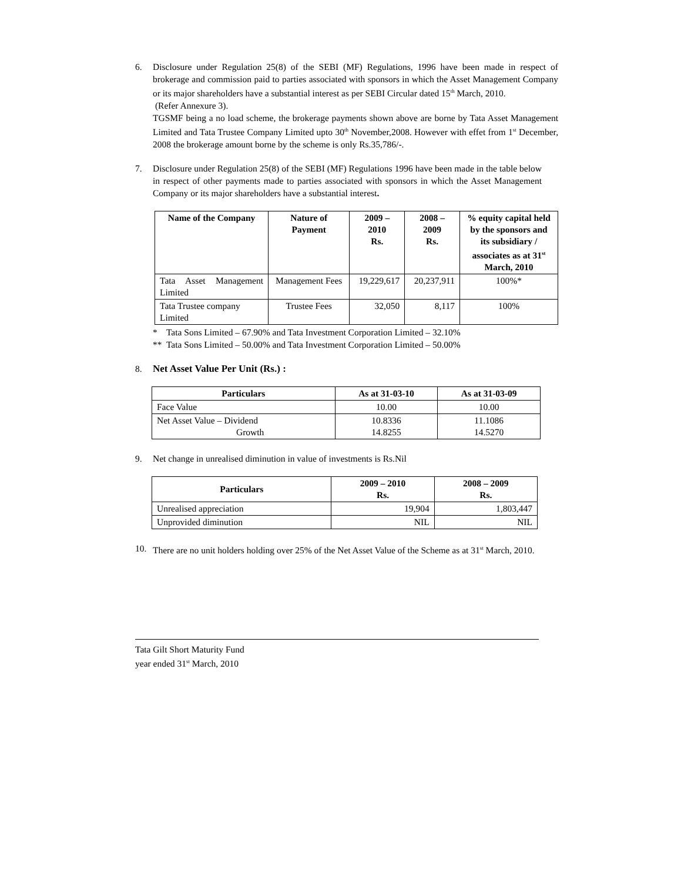6. Disclosure under Regulation 25(8) of the SEBI (MF) Regulations, 1996 have been made in respect of brokerage and commission paid to parties associated with sponsors in which the Asset Management Company or its major shareholders have a substantial interest as per SEBI Circular dated 15<sup>th</sup> March, 2010.
(Refer Annexure 3).
TGSMF being a no load scheme, the brokerage payments shown above are borne by Tata Asset Management Limited and Tata Trustee Company Limited upto 30<sup>th</sup> November,2008. However with effet from 1<sup>st</sup> December, 2008 the brokerage amount borne by the scheme is only Rs.35,786/-.
7. Disclosure under Regulation 25(8) of the SEBI (MF) Regulations 1996 have been made in the table below in respect of other payments made to parties associated with sponsors in which the Asset Management Company or its major shareholders have a substantial interest.
| Name of the Company | Nature of Payment | 2009 – 2010 Rs. | 2008 – 2009 Rs. | % equity capital held by the sponsors and its subsidiary / associates as at 31<sup>st</sup> March, 2010 |
| --- | --- | --- | --- | --- |
| Tata Asset Management Limited | Management Fees | 19,229,617 | 20,237,911 | 100%* |
| Tata Trustee company Limited | Trustee Fees | 32,050 | 8,117 | 100% |
* Tata Sons Limited – 67.90% and Tata Investment Corporation Limited – 32.10%
** Tata Sons Limited – 50.00% and Tata Investment Corporation Limited – 50.00%
8. Net Asset Value Per Unit (Rs.) :
| Particulars | As at 31-03-10 | As at 31-03-09 |
| --- | --- | --- |
| Face Value | 10.00 | 10.00 |
| Net Asset Value – Dividend Growth | 10.8336 14.8255 | 11.1086 14.5270 |
9. Net change in unrealised diminution in value of investments is Rs.Nil
| Particulars | 2009 – 2010 Rs. | 2008 – 2009 Rs. |
| --- | --- | --- |
| Unrealised appreciation | 19,904 | 1,803,447 |
| Unprovided diminution | NIL | NIL |
10. There are no unit holders holding over 25% of the Net Asset Value of the Scheme as at 31<sup>st</sup> March, 2010.
Tata Gilt Short Maturity Fund
year ended 31<sup>st</sup> March, 2010